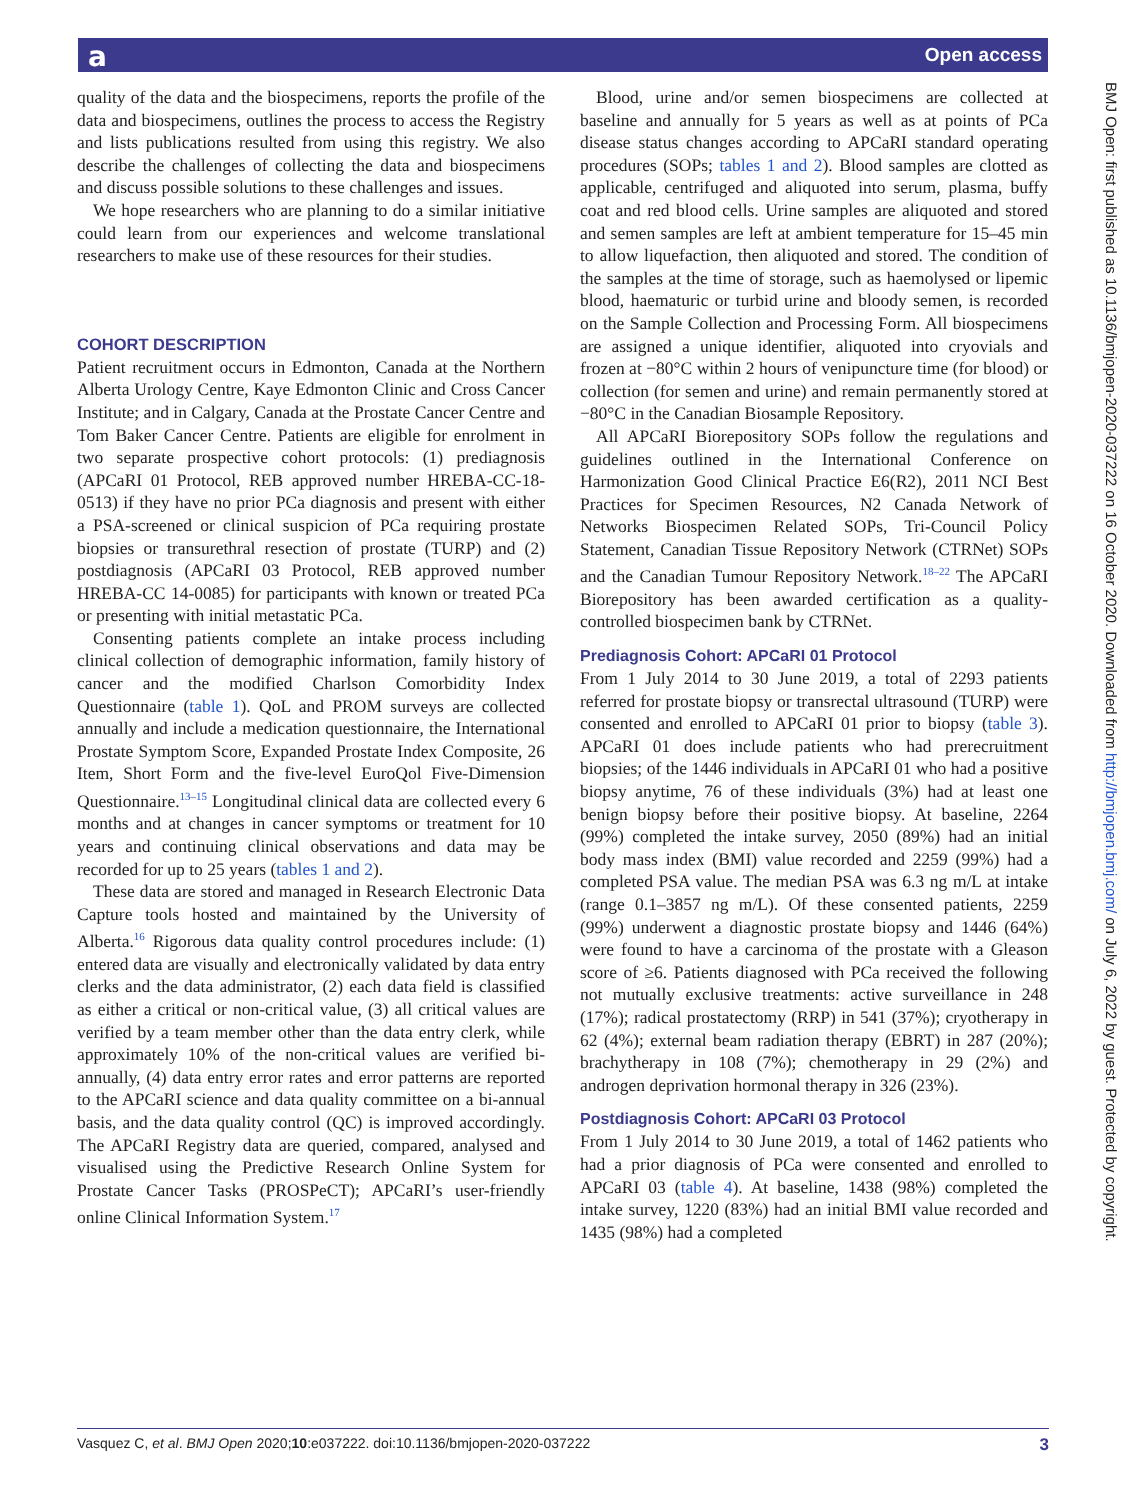a Open access
BMJ Open: first published as 10.1136/bmjopen-2020-037222 on 16 October 2020. Downloaded from http://bmjopen.bmj.com/ on July 6, 2022 by guest. Protected by copyright.
quality of the data and the biospecimens, reports the profile of the data and biospecimens, outlines the process to access the Registry and lists publications resulted from using this registry. We also describe the challenges of collecting the data and biospecimens and discuss possible solutions to these challenges and issues.
We hope researchers who are planning to do a similar initiative could learn from our experiences and welcome translational researchers to make use of these resources for their studies.
COHORT DESCRIPTION
Patient recruitment occurs in Edmonton, Canada at the Northern Alberta Urology Centre, Kaye Edmonton Clinic and Cross Cancer Institute; and in Calgary, Canada at the Prostate Cancer Centre and Tom Baker Cancer Centre. Patients are eligible for enrolment in two separate prospective cohort protocols: (1) prediagnosis (APCaRI 01 Protocol, REB approved number HREBA-CC-18-0513) if they have no prior PCa diagnosis and present with either a PSA-screened or clinical suspicion of PCa requiring prostate biopsies or transurethral resection of prostate (TURP) and (2) postdiagnosis (APCaRI 03 Protocol, REB approved number HREBA-CC 14-0085) for participants with known or treated PCa or presenting with initial metastatic PCa.
Consenting patients complete an intake process including clinical collection of demographic information, family history of cancer and the modified Charlson Comorbidity Index Questionnaire (table 1). QoL and PROM surveys are collected annually and include a medication questionnaire, the International Prostate Symptom Score, Expanded Prostate Index Composite, 26 Item, Short Form and the five-level EuroQol Five-Dimension Questionnaire.<sup>13–15</sup> Longitudinal clinical data are collected every 6 months and at changes in cancer symptoms or treatment for 10 years and continuing clinical observations and data may be recorded for up to 25 years (tables 1 and 2).
These data are stored and managed in Research Electronic Data Capture tools hosted and maintained by the University of Alberta.<sup>16</sup> Rigorous data quality control procedures include: (1) entered data are visually and electronically validated by data entry clerks and the data administrator, (2) each data field is classified as either a critical or non-critical value, (3) all critical values are verified by a team member other than the data entry clerk, while approximately 10% of the non-critical values are verified bi-annually, (4) data entry error rates and error patterns are reported to the APCaRI science and data quality committee on a bi-annual basis, and the data quality control (QC) is improved accordingly. The APCaRI Registry data are queried, compared, analysed and visualised using the Predictive Research Online System for Prostate Cancer Tasks (PROSPeCT); APCaRI’s user-friendly online Clinical Information System.<sup>17</sup>
Blood, urine and/or semen biospecimens are collected at baseline and annually for 5 years as well as at points of PCa disease status changes according to APCaRI standard operating procedures (SOPs; tables 1 and 2). Blood samples are clotted as applicable, centrifuged and aliquoted into serum, plasma, buffy coat and red blood cells. Urine samples are aliquoted and stored and semen samples are left at ambient temperature for 15–45 min to allow liquefaction, then aliquoted and stored. The condition of the samples at the time of storage, such as haemolysed or lipemic blood, haematuric or turbid urine and bloody semen, is recorded on the Sample Collection and Processing Form. All biospecimens are assigned a unique identifier, aliquoted into cryovials and frozen at −80°C within 2 hours of venipuncture time (for blood) or collection (for semen and urine) and remain permanently stored at −80°C in the Canadian Biosample Repository.
All APCaRI Biorepository SOPs follow the regulations and guidelines outlined in the International Conference on Harmonization Good Clinical Practice E6(R2), 2011 NCI Best Practices for Specimen Resources, N2 Canada Network of Networks Biospecimen Related SOPs, Tri-Council Policy Statement, Canadian Tissue Repository Network (CTRNet) SOPs and the Canadian Tumour Repository Network.<sup>18–22</sup> The APCaRI Biorepository has been awarded certification as a quality-controlled biospecimen bank by CTRNet.
Prediagnosis Cohort: APCaRI 01 Protocol
From 1 July 2014 to 30 June 2019, a total of 2293 patients referred for prostate biopsy or transrectal ultrasound (TURP) were consented and enrolled to APCaRI 01 prior to biopsy (table 3). APCaRI 01 does include patients who had prerecruitment biopsies; of the 1446 individuals in APCaRI 01 who had a positive biopsy anytime, 76 of these individuals (3%) had at least one benign biopsy before their positive biopsy. At baseline, 2264 (99%) completed the intake survey, 2050 (89%) had an initial body mass index (BMI) value recorded and 2259 (99%) had a completed PSA value. The median PSA was 6.3 ng m/L at intake (range 0.1–3857 ng m/L). Of these consented patients, 2259 (99%) underwent a diagnostic prostate biopsy and 1446 (64%) were found to have a carcinoma of the prostate with a Gleason score of ≥6. Patients diagnosed with PCa received the following not mutually exclusive treatments: active surveillance in 248 (17%); radical prostatectomy (RRP) in 541 (37%); cryotherapy in 62 (4%); external beam radiation therapy (EBRT) in 287 (20%); brachytherapy in 108 (7%); chemotherapy in 29 (2%) and androgen deprivation hormonal therapy in 326 (23%).
Postdiagnosis Cohort: APCaRI 03 Protocol
From 1 July 2014 to 30 June 2019, a total of 1462 patients who had a prior diagnosis of PCa were consented and enrolled to APCaRI 03 (table 4). At baseline, 1438 (98%) completed the intake survey, 1220 (83%) had an initial BMI value recorded and 1435 (98%) had a completed
Vasquez C, et al. BMJ Open 2020;10:e037222. doi:10.1136/bmjopen-2020-037222 3